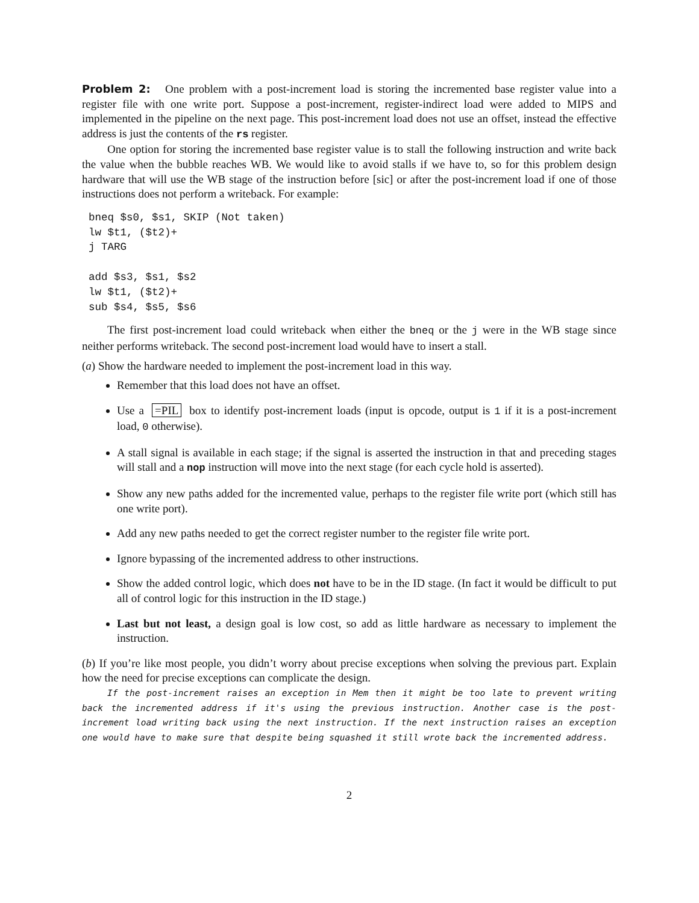Problem 2: One problem with a post-increment load is storing the incremented base register value into a register file with one write port. Suppose a post-increment, register-indirect load were added to MIPS and implemented in the pipeline on the next page. This post-increment load does not use an offset, instead the effective address is just the contents of the rs register.
One option for storing the incremented base register value is to stall the following instruction and write back the value when the bubble reaches WB. We would like to avoid stalls if we have to, so for this problem design hardware that will use the WB stage of the instruction before [sic] or after the post-increment load if one of those instructions does not perform a writeback. For example:
bneq $s0, $s1, SKIP (Not taken)
lw $t1, ($t2)+
j TARG

add $s3, $s1, $s2
lw $t1, ($t2)+
sub $s4, $s5, $s6
The first post-increment load could writeback when either the bneq or the j were in the WB stage since neither performs writeback. The second post-increment load would have to insert a stall.
(a) Show the hardware needed to implement the post-increment load in this way.
Remember that this load does not have an offset.
Use a =PIL box to identify post-increment loads (input is opcode, output is 1 if it is a post-increment load, 0 otherwise).
A stall signal is available in each stage; if the signal is asserted the instruction in that and preceding stages will stall and a nop instruction will move into the next stage (for each cycle hold is asserted).
Show any new paths added for the incremented value, perhaps to the register file write port (which still has one write port).
Add any new paths needed to get the correct register number to the register file write port.
Ignore bypassing of the incremented address to other instructions.
Show the added control logic, which does not have to be in the ID stage. (In fact it would be difficult to put all of control logic for this instruction in the ID stage.)
Last but not least, a design goal is low cost, so add as little hardware as necessary to implement the instruction.
(b) If you’re like most people, you didn’t worry about precise exceptions when solving the previous part. Explain how the need for precise exceptions can complicate the design.
If the post-increment raises an exception in Mem then it might be too late to prevent writing back the incremented address if it's using the previous instruction. Another case is the post-increment load writing back using the next instruction. If the next instruction raises an exception one would have to make sure that despite being squashed it still wrote back the incremented address.
2